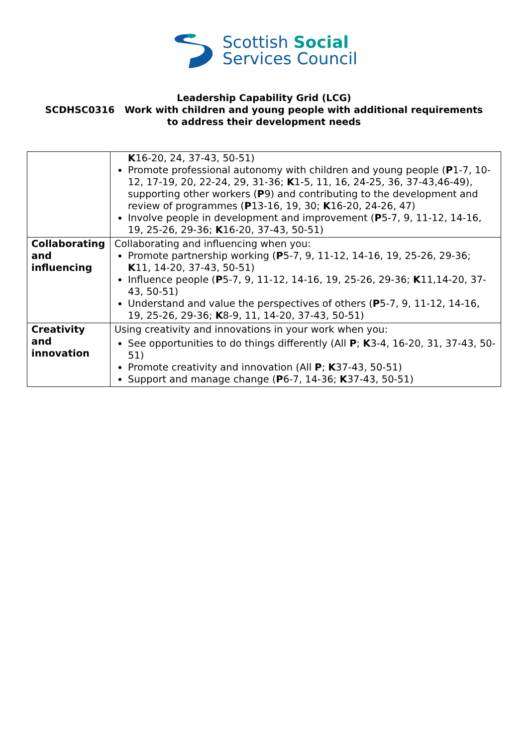Scottish Social
Services Council
Leadership Capability Grid (LCG)
SCDHSC0316 Work with children and young people with additional requirements
to address their development needs
| | K 16-20, 24, 37-43, 50-51) Promote professional autonomy with children and young people ( P 1-7, 10-12, 17-19, 20, 22-24, 29, 31-36; K 1-5, 11, 16, 24-25, 36, 37-43,46-49), supporting other workers ( P 9) and contributing to the development and review of programmes ( P 13-16, 19, 30; K 16-20, 24-26, 47) Involve people in development and improvement ( P 5-7, 9, 11-12, 14-16, 19, 25-26, 29-36; K 16-20, 37-43, 50-51) |
| Collaborating and influencing | Collaborating and influencing when you: Promote partnership working ( P 5-7, 9, 11-12, 14-16, 19, 25-26, 29-36; K 11, 14-20, 37-43, 50-51) Influence people ( P 5-7, 9, 11-12, 14-16, 19, 25-26, 29-36; K 11,14-20, 37-43, 50-51) Understand and value the perspectives of others ( P 5-7, 9, 11-12, 14-16, 19, 25-26, 29-36; K 8-9, 11, 14-20, 37-43, 50-51) |
| Creativity and innovation | Using creativity and innovations in your work when you: See opportunities to do things differently (All P ; K 3-4, 16-20, 31, 37-43, 50-51) Promote creativity and innovation (All P ; K 37-43, 50-51) Support and manage change ( P 6-7, 14-36; K 37-43, 50-51) |